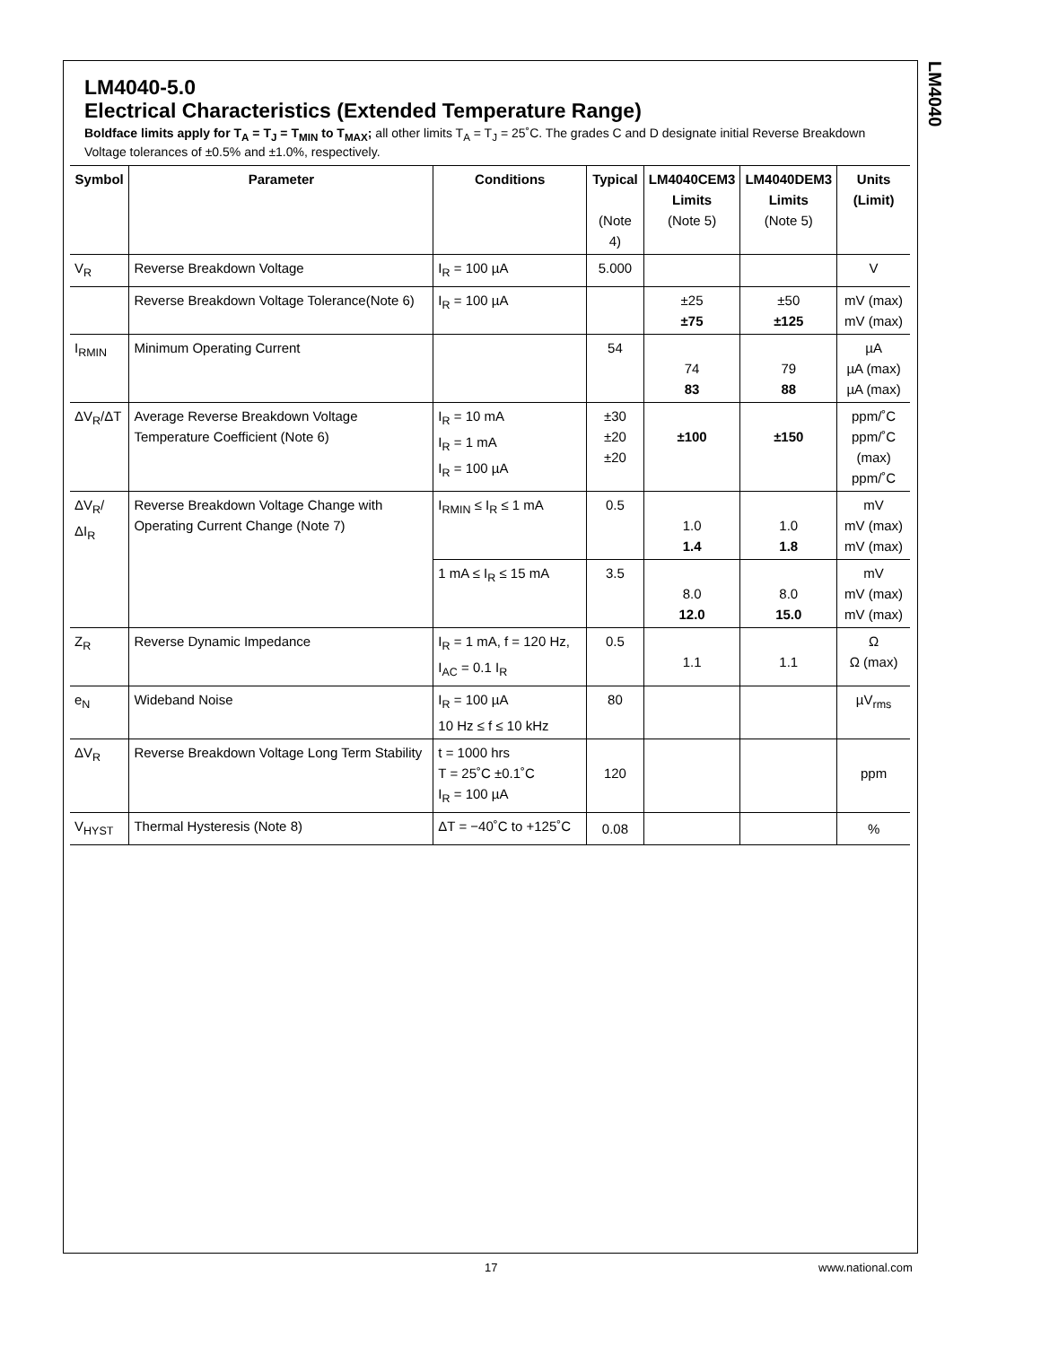LM4040
LM4040-5.0
Electrical Characteristics (Extended Temperature Range)
Boldface limits apply for T<sub>A</sub> = T<sub>J</sub> = T<sub>MIN</sub> to T<sub>MAX</sub>; all other limits T<sub>A</sub> = T<sub>J</sub> = 25˚C. The grades C and D designate initial Reverse Breakdown Voltage tolerances of ±0.5% and ±1.0%, respectively.
| Symbol | Parameter | Conditions | Typical (Note 4) | LM4040CEM3 Limits (Note 5) | LM4040DEM3 Limits (Note 5) | Units (Limit) |
| --- | --- | --- | --- | --- | --- | --- |
| V<sub>R</sub> | Reverse Breakdown Voltage | I<sub>R</sub> = 100 µA | 5.000 | | | V |
| | Reverse Breakdown Voltage Tolerance(Note 6) | I<sub>R</sub> = 100 µA | | ±25 ±75 | ±50 ±125 | mV (max) mV (max) |
| I<sub>RMIN</sub> | Minimum Operating Current | | 54 | 74 83 | 79 88 | µA µA (max) µA (max) |
| ΔV<sub>R</sub>/ΔT | Average Reverse Breakdown Voltage Temperature Coefficient (Note 6) | I<sub>R</sub> = 10 mA I<sub>R</sub> = 1 mA I<sub>R</sub> = 100 µA | ±30 ±20 ±20 | ±100 | ±150 | ppm/˚C ppm/˚C (max) ppm/˚C |
| ΔV<sub>R</sub>/ΔI<sub>R</sub> | Reverse Breakdown Voltage Change with Operating Current Change (Note 7) | I<sub>RMIN</sub> ≤ I<sub>R</sub> ≤ 1 mA | 0.5 | 1.0 1.4 | 1.0 1.8 | mV mV (max) mV (max) |
| | | 1 mA ≤ I<sub>R</sub> ≤ 15 mA | 3.5 | 8.0 12.0 | 8.0 15.0 | mV mV (max) mV (max) |
| Z<sub>R</sub> | Reverse Dynamic Impedance | I<sub>R</sub> = 1 mA, f = 120 Hz, I<sub>AC</sub> = 0.1 I<sub>R</sub> | 0.5 | 1.1 | 1.1 | Ω Ω (max) |
| e<sub>N</sub> | Wideband Noise | I<sub>R</sub> = 100 µA 10 Hz ≤ f ≤ 10 kHz | 80 | | | µV<sub>rms</sub> |
| ΔV<sub>R</sub> | Reverse Breakdown Voltage Long Term Stability | t = 1000 hrs T = 25˚C ±0.1˚C I<sub>R</sub> = 100 µA | 120 | | | ppm |
| V<sub>HYST</sub> | Thermal Hysteresis (Note 8) | ΔT = −40˚C to +125˚C | 0.08 | | | % |
17 www.national.com